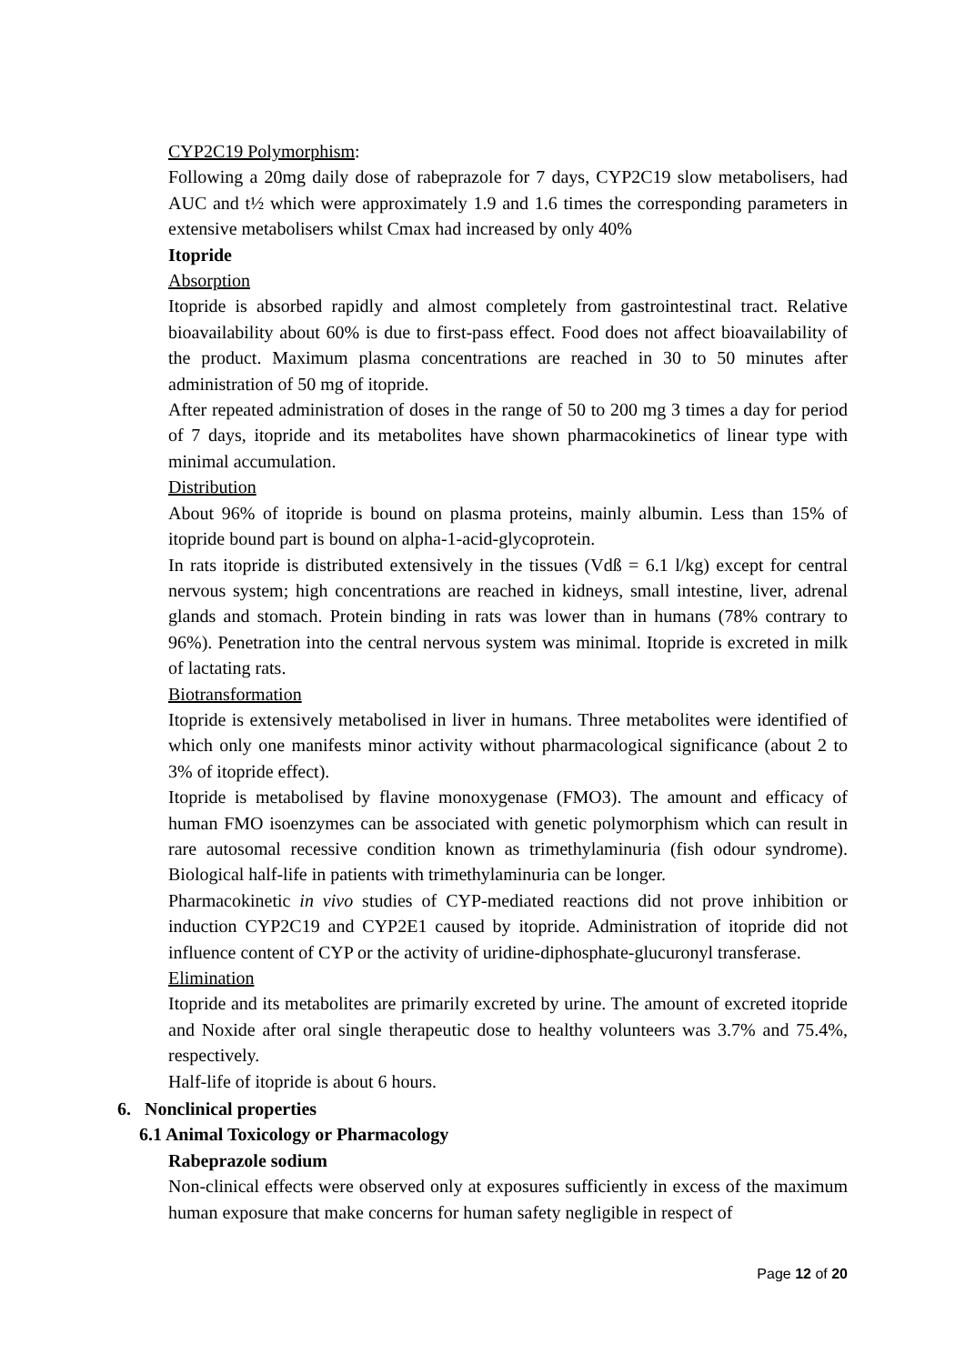CYP2C19 Polymorphism:
Following a 20mg daily dose of rabeprazole for 7 days, CYP2C19 slow metabolisers, had AUC and t½ which were approximately 1.9 and 1.6 times the corresponding parameters in extensive metabolisers whilst Cmax had increased by only 40%
Itopride
Absorption
Itopride is absorbed rapidly and almost completely from gastrointestinal tract. Relative bioavailability about 60% is due to first-pass effect. Food does not affect bioavailability of the product. Maximum plasma concentrations are reached in 30 to 50 minutes after administration of 50 mg of itopride.
After repeated administration of doses in the range of 50 to 200 mg 3 times a day for period of 7 days, itopride and its metabolites have shown pharmacokinetics of linear type with minimal accumulation.
Distribution
About 96% of itopride is bound on plasma proteins, mainly albumin. Less than 15% of itopride bound part is bound on alpha-1-acid-glycoprotein.
In rats itopride is distributed extensively in the tissues (Vdß = 6.1 l/kg) except for central nervous system; high concentrations are reached in kidneys, small intestine, liver, adrenal glands and stomach. Protein binding in rats was lower than in humans (78% contrary to 96%). Penetration into the central nervous system was minimal. Itopride is excreted in milk of lactating rats.
Biotransformation
Itopride is extensively metabolised in liver in humans. Three metabolites were identified of which only one manifests minor activity without pharmacological significance (about 2 to 3% of itopride effect).
Itopride is metabolised by flavine monoxygenase (FMO3). The amount and efficacy of human FMO isoenzymes can be associated with genetic polymorphism which can result in rare autosomal recessive condition known as trimethylaminuria (fish odour syndrome). Biological half-life in patients with trimethylaminuria can be longer.
Pharmacokinetic in vivo studies of CYP-mediated reactions did not prove inhibition or induction CYP2C19 and CYP2E1 caused by itopride. Administration of itopride did not influence content of CYP or the activity of uridine-diphosphate-glucuronyl transferase.
Elimination
Itopride and its metabolites are primarily excreted by urine. The amount of excreted itopride and Noxide after oral single therapeutic dose to healthy volunteers was 3.7% and 75.4%, respectively.
Half-life of itopride is about 6 hours.
6. Nonclinical properties
6.1 Animal Toxicology or Pharmacology
Rabeprazole sodium
Non-clinical effects were observed only at exposures sufficiently in excess of the maximum human exposure that make concerns for human safety negligible in respect of
Page 12 of 20